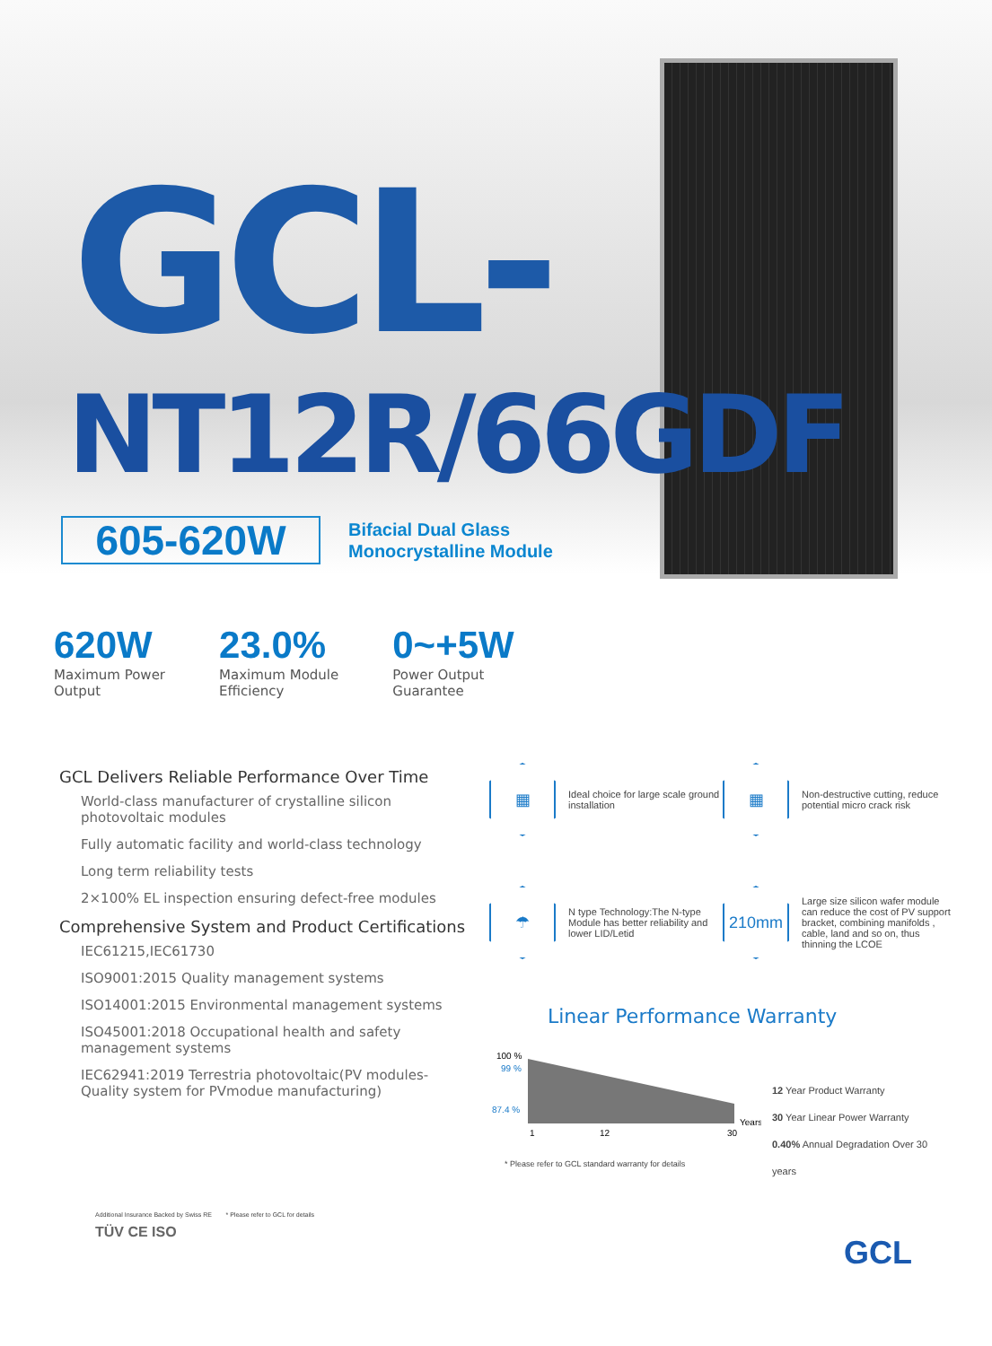GCL-
NT12R/66GDF
605-620W
Bifacial Dual Glass
Monocrystalline Module
620W
Maximum Power
Output
23.0%
Maximum Module
Efficiency
0~+5W
Power Output
Guarantee
GCL Delivers Reliable Performance Over Time
World-class manufacturer of crystalline silicon photovoltaic modules
Fully automatic facility and world-class technology
Long term reliability tests
2×100% EL inspection ensuring defect-free modules
Comprehensive System and Product Certifications
IEC61215,IEC61730
ISO9001:2015 Quality management systems
ISO14001:2015 Environmental management systems
ISO45001:2018 Occupational health and safety management systems
IEC62941:2019 Terrestria photovoltaic(PV modules-Quality system for PVmodue manufacturing)
▦ Ideal choice for large scale ground installation
▦ Non-destructive cutting, reduce potential micro crack risk
☂ N type Technology:The N-type Module has better reliability and lower LID/Letid
210mm Large size silicon wafer module can reduce the cost of PV support bracket, combining manifolds , cable, land and so on, thus thinning the LCOE
Linear Performance Warranty
100 %
99 %
87.4 %
1
12
30
Years
12 Year Product Warranty
30 Year Linear Power Warranty
0.40% Annual Degradation Over 30 years
* Please refer to GCL standard warranty for details
Additional Insurance Backed by Swiss RE * Please refer to GCL for details
TÜV CE ISO
GCL